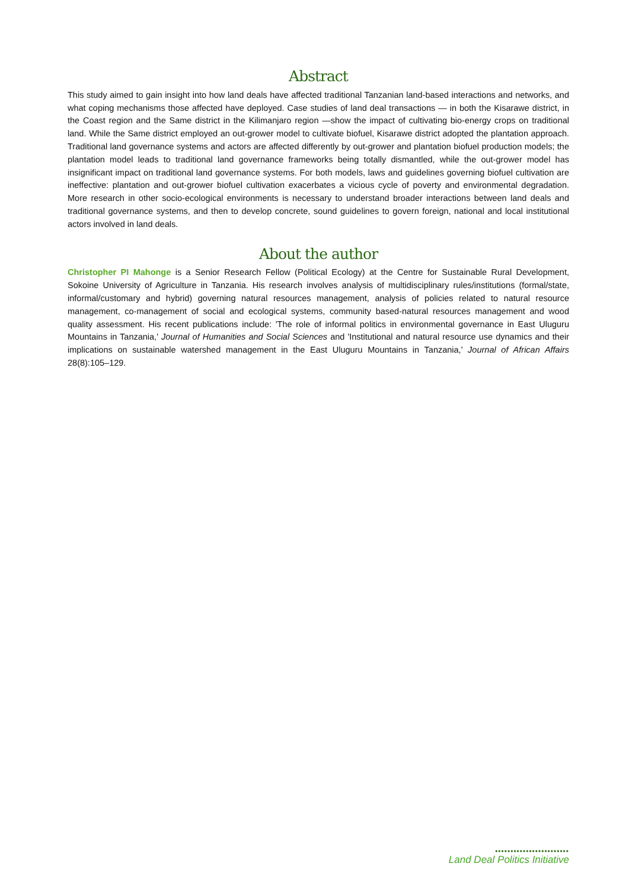Abstract
This study aimed to gain insight into how land deals have affected traditional Tanzanian land-based interactions and networks, and what coping mechanisms those affected have deployed. Case studies of land deal transactions — in both the Kisarawe district, in the Coast region and the Same district in the Kilimanjaro region —show the impact of cultivating bio-energy crops on traditional land. While the Same district employed an out-grower model to cultivate biofuel, Kisarawe district adopted the plantation approach. Traditional land governance systems and actors are affected differently by out-grower and plantation biofuel production models; the plantation model leads to traditional land governance frameworks being totally dismantled, while the out-grower model has insignificant impact on traditional land governance systems. For both models, laws and guidelines governing biofuel cultivation are ineffective: plantation and out-grower biofuel cultivation exacerbates a vicious cycle of poverty and environmental degradation. More research in other socio-ecological environments is necessary to understand broader interactions between land deals and traditional governance systems, and then to develop concrete, sound guidelines to govern foreign, national and local institutional actors involved in land deals.
About the author
Christopher PI Mahonge is a Senior Research Fellow (Political Ecology) at the Centre for Sustainable Rural Development, Sokoine University of Agriculture in Tanzania. His research involves analysis of multidisciplinary rules/institutions (formal/state, informal/customary and hybrid) governing natural resources management, analysis of policies related to natural resource management, co-management of social and ecological systems, community based-natural resources management and wood quality assessment. His recent publications include: 'The role of informal politics in environmental governance in East Uluguru Mountains in Tanzania,' Journal of Humanities and Social Sciences and 'Institutional and natural resource use dynamics and their implications on sustainable watershed management in the East Uluguru Mountains in Tanzania,' Journal of African Affairs 28(8):105–129.
••••••••••••••••••••••••
Land Deal Politics Initiative